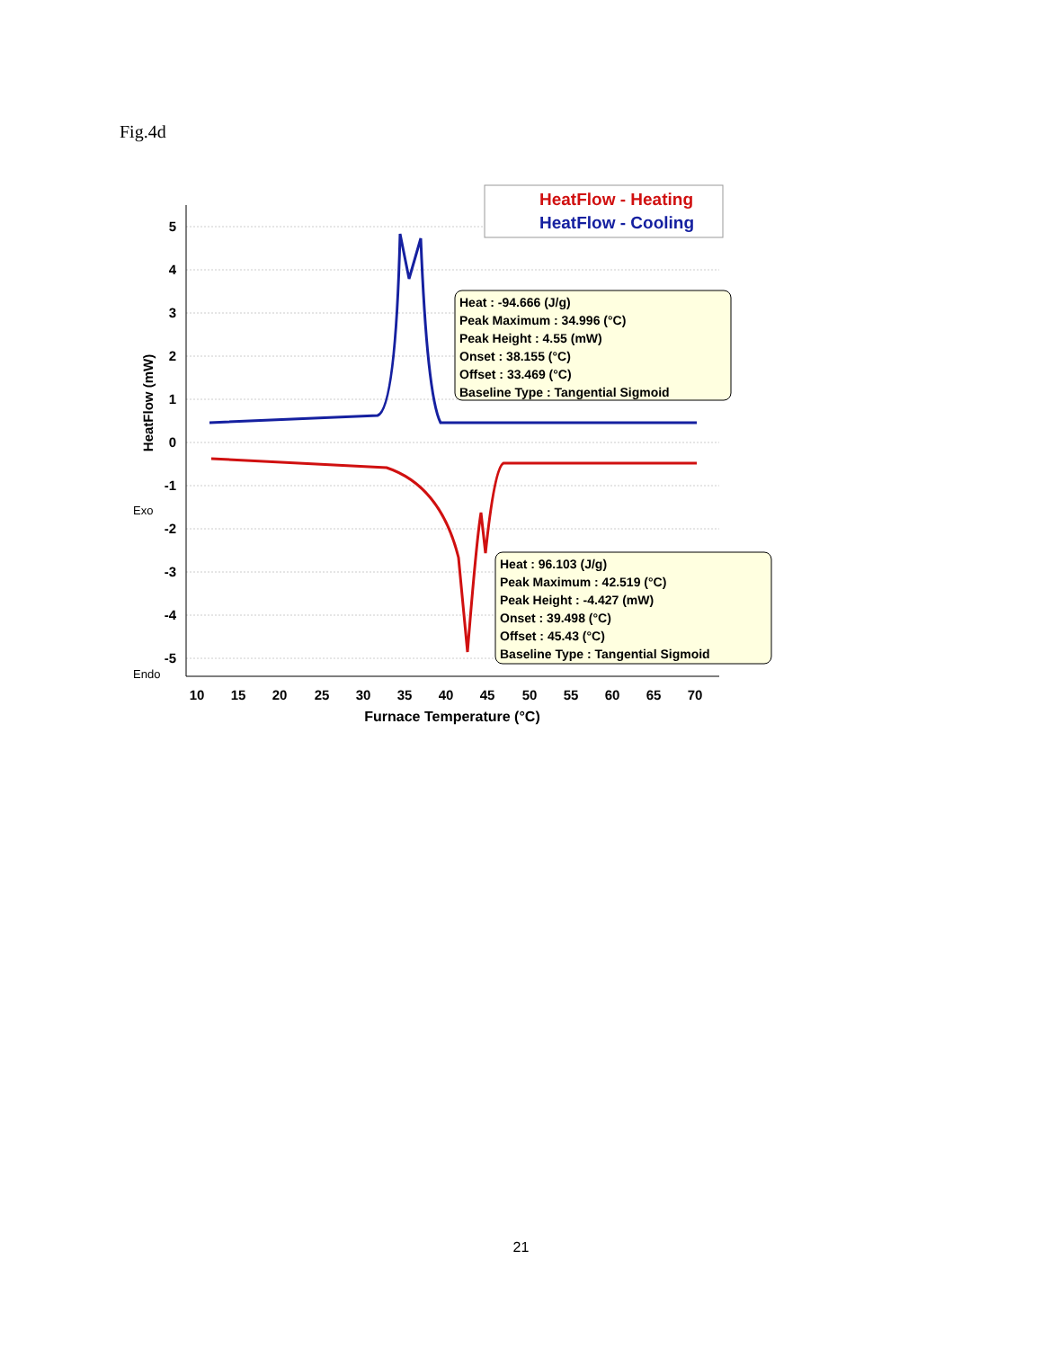Fig.4d
HeatFlow - Heating
HeatFlow - Cooling
Heat : -94.666 (J/g)
Peak Maximum : 34.996 (°C)
Peak Height : 4.55 (mW)
Onset : 38.155 (°C)
Offset : 33.469 (°C)
Baseline Type : Tangential Sigmoid
Heat : 96.103 (J/g)
Peak Maximum : 42.519 (°C)
Peak Height : -4.427 (mW)
Onset : 39.498 (°C)
Offset : 45.43 (°C)
Baseline Type : Tangential Sigmoid
5
4
3
2
1
0
-1
-2
-3
-4
-5
10
15
20
25
30
35
40
45
50
55
60
65
70
Furnace Temperature (°C)
HeatFlow (mW)
Exo
Endo
21